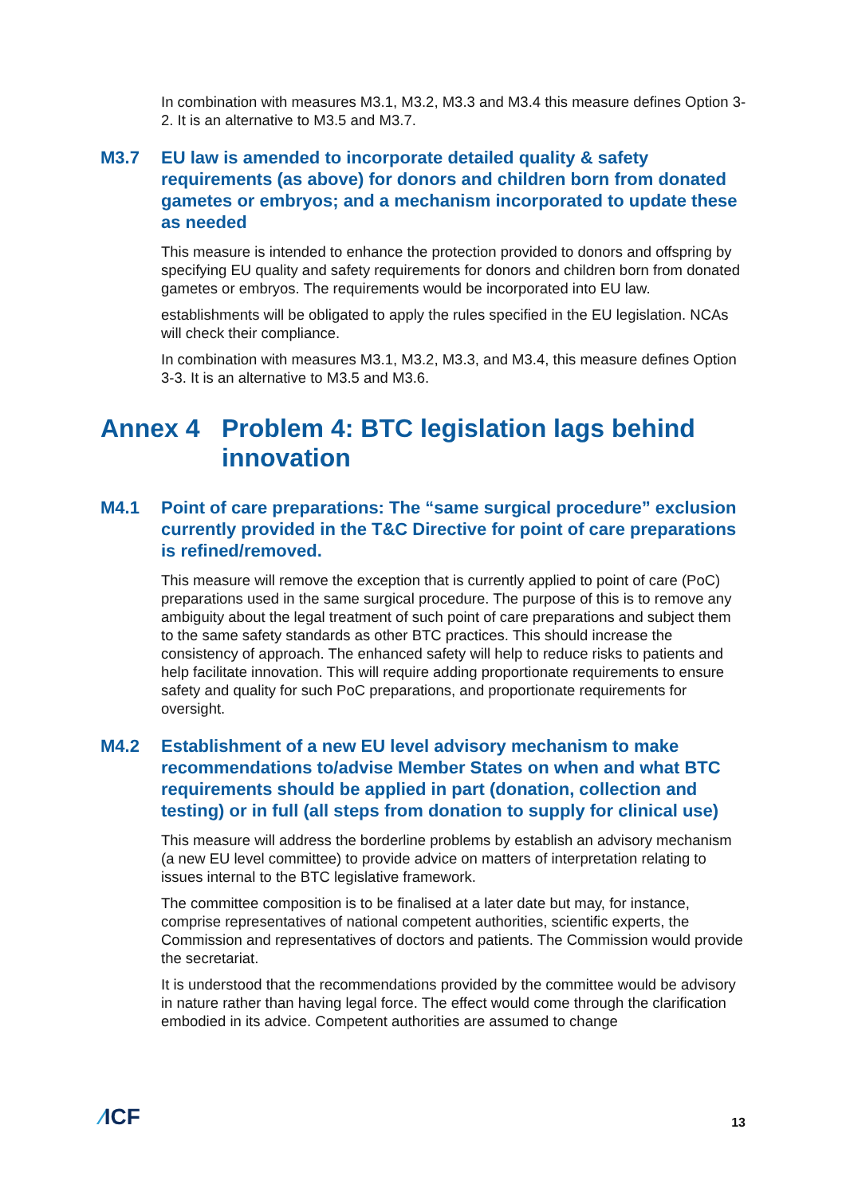In combination with measures M3.1, M3.2, M3.3 and M3.4 this measure defines Option 3-2. It is an alternative to M3.5 and M3.7.
M3.7 EU law is amended to incorporate detailed quality & safety requirements (as above) for donors and children born from donated gametes or embryos; and a mechanism incorporated to update these as needed
This measure is intended to enhance the protection provided to donors and offspring by specifying EU quality and safety requirements for donors and children born from donated gametes or embryos. The requirements would be incorporated into EU law.
establishments will be obligated to apply the rules specified in the EU legislation. NCAs will check their compliance.
In combination with measures M3.1, M3.2, M3.3, and M3.4, this measure defines Option 3-3. It is an alternative to M3.5 and M3.6.
Annex 4 Problem 4: BTC legislation lags behind innovation
M4.1 Point of care preparations: The “same surgical procedure” exclusion currently provided in the T&C Directive for point of care preparations is refined/removed.
This measure will remove the exception that is currently applied to point of care (PoC) preparations used in the same surgical procedure. The purpose of this is to remove any ambiguity about the legal treatment of such point of care preparations and subject them to the same safety standards as other BTC practices. This should increase the consistency of approach. The enhanced safety will help to reduce risks to patients and help facilitate innovation. This will require adding proportionate requirements to ensure safety and quality for such PoC preparations, and proportionate requirements for oversight.
M4.2 Establishment of a new EU level advisory mechanism to make recommendations to/advise Member States on when and what BTC requirements should be applied in part (donation, collection and testing) or in full (all steps from donation to supply for clinical use)
This measure will address the borderline problems by establish an advisory mechanism (a new EU level committee) to provide advice on matters of interpretation relating to issues internal to the BTC legislative framework.
The committee composition is to be finalised at a later date but may, for instance, comprise representatives of national competent authorities, scientific experts, the Commission and representatives of doctors and patients. The Commission would provide the secretariat.
It is understood that the recommendations provided by the committee would be advisory in nature rather than having legal force. The effect would come through the clarification embodied in its advice. Competent authorities are assumed to change
⁄ICF 13